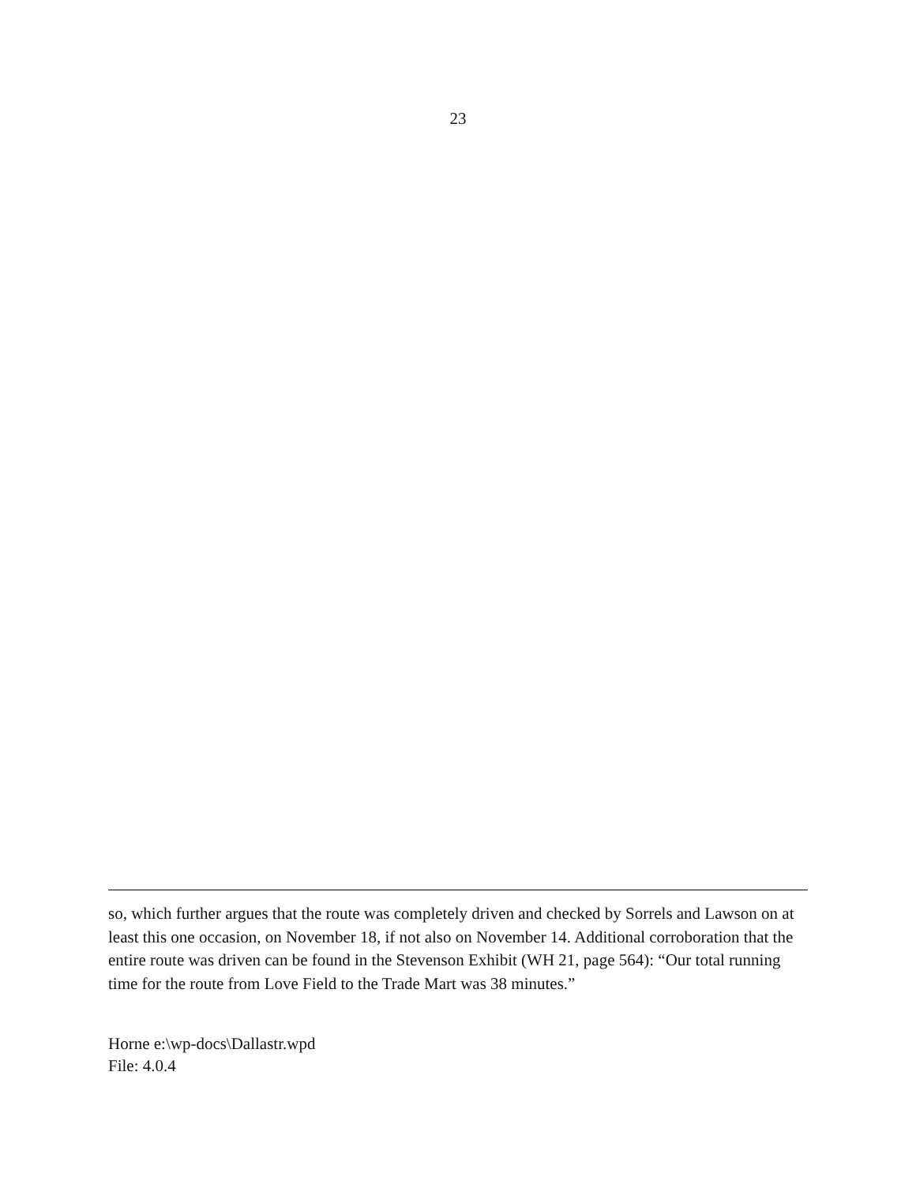23
so, which further argues that the route was completely driven and checked by Sorrels and Lawson on at least this one occasion, on November 18, if not also on November 14. Additional corroboration that the entire route was driven can be found in the Stevenson Exhibit (WH 21, page 564): “Our total running time for the route from Love Field to the Trade Mart was 38 minutes.”
Horne e:\wp-docs\Dallastr.wpd
File: 4.0.4